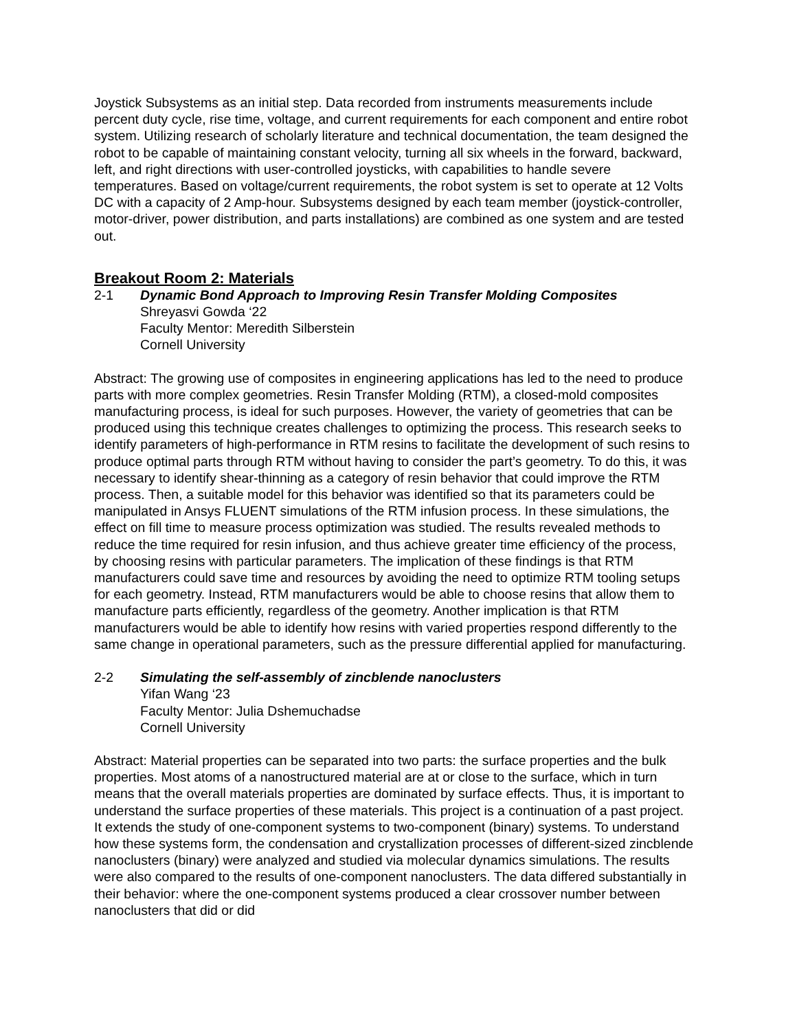Joystick Subsystems as an initial step. Data recorded from instruments measurements include percent duty cycle, rise time, voltage, and current requirements for each component and entire robot system. Utilizing research of scholarly literature and technical documentation, the team designed the robot to be capable of maintaining constant velocity, turning all six wheels in the forward, backward, left, and right directions with user-controlled joysticks, with capabilities to handle severe temperatures. Based on voltage/current requirements, the robot system is set to operate at 12 Volts DC with a capacity of 2 Amp-hour. Subsystems designed by each team member (joystick-controller, motor-driver, power distribution, and parts installations) are combined as one system and are tested out.
Breakout Room 2: Materials
2-1 Dynamic Bond Approach to Improving Resin Transfer Molding Composites
Shreyasvi Gowda ‘22
Faculty Mentor: Meredith Silberstein
Cornell University
Abstract: The growing use of composites in engineering applications has led to the need to produce parts with more complex geometries. Resin Transfer Molding (RTM), a closed-mold composites manufacturing process, is ideal for such purposes. However, the variety of geometries that can be produced using this technique creates challenges to optimizing the process. This research seeks to identify parameters of high-performance in RTM resins to facilitate the development of such resins to produce optimal parts through RTM without having to consider the part’s geometry. To do this, it was necessary to identify shear-thinning as a category of resin behavior that could improve the RTM process. Then, a suitable model for this behavior was identified so that its parameters could be manipulated in Ansys FLUENT simulations of the RTM infusion process. In these simulations, the effect on fill time to measure process optimization was studied. The results revealed methods to reduce the time required for resin infusion, and thus achieve greater time efficiency of the process, by choosing resins with particular parameters. The implication of these findings is that RTM manufacturers could save time and resources by avoiding the need to optimize RTM tooling setups for each geometry. Instead, RTM manufacturers would be able to choose resins that allow them to manufacture parts efficiently, regardless of the geometry. Another implication is that RTM manufacturers would be able to identify how resins with varied properties respond differently to the same change in operational parameters, such as the pressure differential applied for manufacturing.
2-2 Simulating the self-assembly of zincblende nanoclusters
Yifan Wang ‘23
Faculty Mentor: Julia Dshemuchadse
Cornell University
Abstract: Material properties can be separated into two parts: the surface properties and the bulk properties. Most atoms of a nanostructured material are at or close to the surface, which in turn means that the overall materials properties are dominated by surface effects. Thus, it is important to understand the surface properties of these materials. This project is a continuation of a past project. It extends the study of one-component systems to two-component (binary) systems. To understand how these systems form, the condensation and crystallization processes of different-sized zincblende nanoclusters (binary) were analyzed and studied via molecular dynamics simulations. The results were also compared to the results of one-component nanoclusters. The data differed substantially in their behavior: where the one-component systems produced a clear crossover number between nanoclusters that did or did